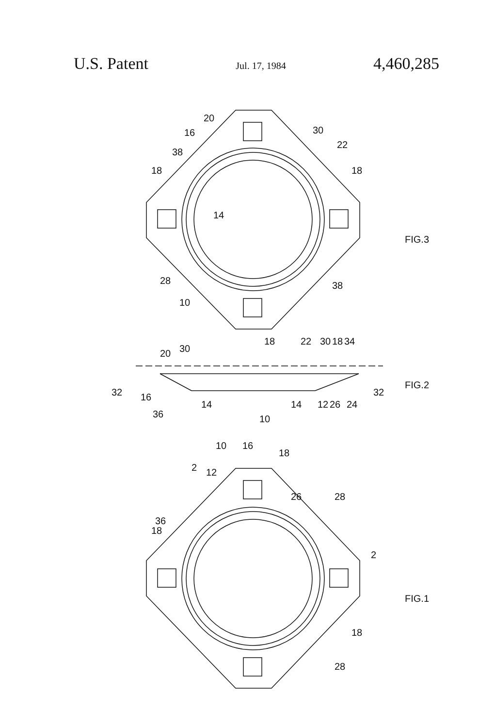U.S. Patent Jul. 17, 1984 4,460,285
20
16
30
22
38
18
18
14
FIG.3
28
38
10
18
20
30
22
30
18
34
FIG.2
32
16
36
14
14
12
26
24
32
10
10
16
18
2
12
26
28
36
18
2
FIG.1
18
28